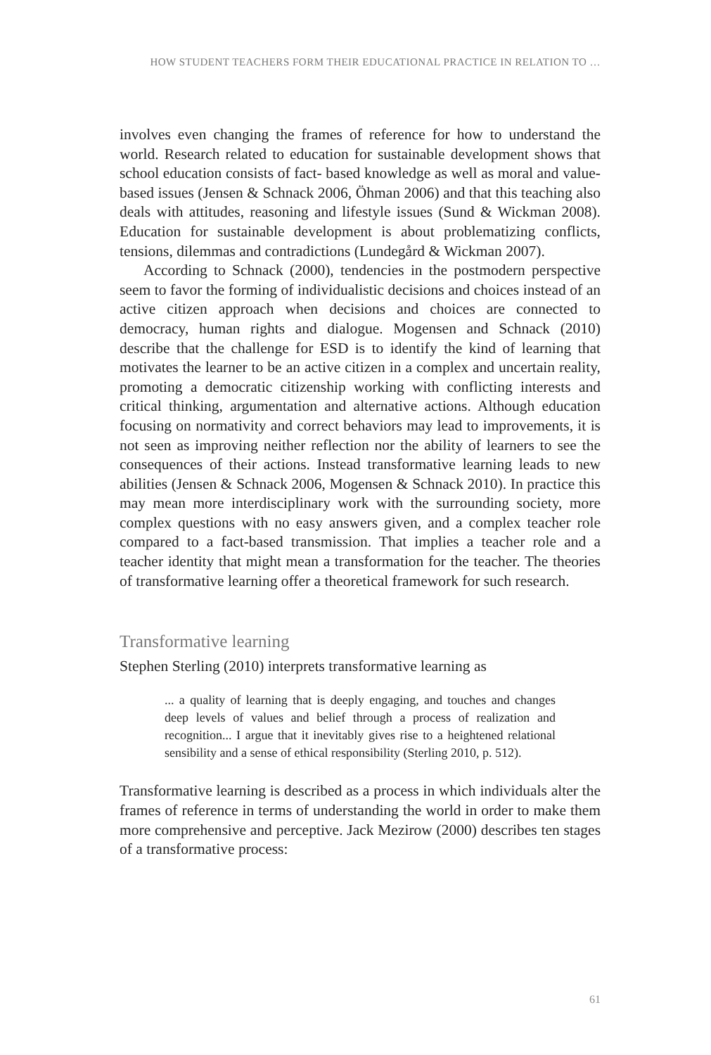HOW STUDENT TEACHERS FORM THEIR EDUCATIONAL PRACTICE IN RELATION TO …
involves even changing the frames of reference for how to understand the world. Research related to education for sustainable development shows that school education consists of fact- based knowledge as well as moral and value-based issues (Jensen & Schnack 2006, Öhman 2006) and that this teaching also deals with attitudes, reasoning and lifestyle issues (Sund & Wickman 2008). Education for sustainable development is about problematizing conflicts, tensions, dilemmas and contradictions (Lundegård & Wickman 2007).
According to Schnack (2000), tendencies in the postmodern perspective seem to favor the forming of individualistic decisions and choices instead of an active citizen approach when decisions and choices are connected to democracy, human rights and dialogue. Mogensen and Schnack (2010) describe that the challenge for ESD is to identify the kind of learning that motivates the learner to be an active citizen in a complex and uncertain reality, promoting a democratic citizenship working with conflicting interests and critical thinking, argumentation and alternative actions. Although education focusing on normativity and correct behaviors may lead to improvements, it is not seen as improving neither reflection nor the ability of learners to see the consequences of their actions. Instead transformative learning leads to new abilities (Jensen & Schnack 2006, Mogensen & Schnack 2010). In practice this may mean more interdisciplinary work with the surrounding society, more complex questions with no easy answers given, and a complex teacher role compared to a fact-based transmission. That implies a teacher role and a teacher identity that might mean a transformation for the teacher. The theories of transformative learning offer a theoretical framework for such research.
Transformative learning
Stephen Sterling (2010) interprets transformative learning as
... a quality of learning that is deeply engaging, and touches and changes deep levels of values and belief through a process of realization and recognition... I argue that it inevitably gives rise to a heightened relational sensibility and a sense of ethical responsibility (Sterling 2010, p. 512).
Transformative learning is described as a process in which individuals alter the frames of reference in terms of understanding the world in order to make them more comprehensive and perceptive. Jack Mezirow (2000) describes ten stages of a transformative process:
61